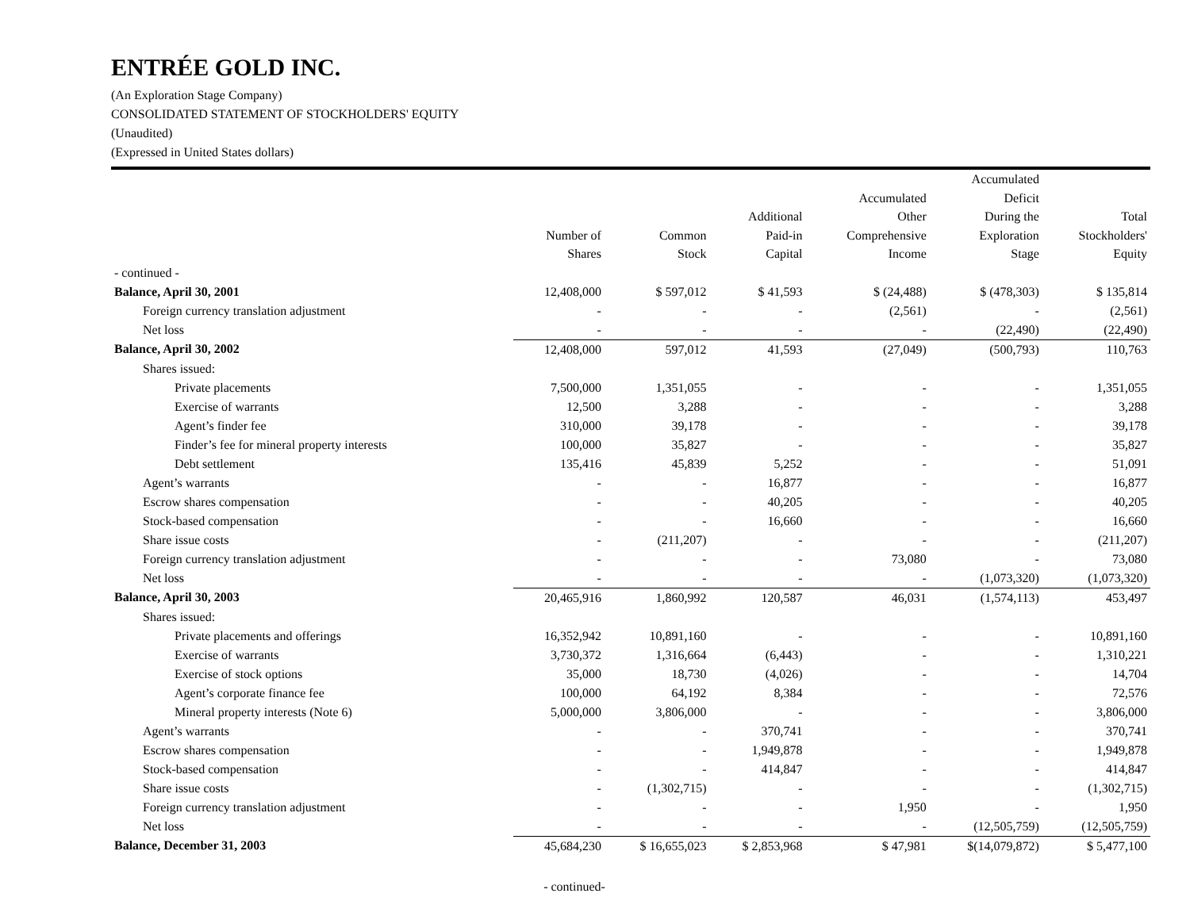ENTRÉE GOLD INC.
(An Exploration Stage Company)
CONSOLIDATED STATEMENT OF STOCKHOLDERS' EQUITY
(Unaudited)
(Expressed in United States dollars)
| | Number of Shares | Common Stock | Additional Paid-in Capital | Accumulated Other Comprehensive Income | Accumulated Deficit During the Exploration Stage | Total Stockholders' Equity |
| --- | --- | --- | --- | --- | --- | --- |
| - continued - | | | | | | |
| Balance, April 30, 2001 | 12,408,000 | $ 597,012 | $ 41,593 | $ (24,488) | $ (478,303) | $ 135,814 |
| Foreign currency translation adjustment | - | - | - | (2,561) | - | (2,561) |
| Net loss | - | - | - | - | (22,490) | (22,490) |
| Balance, April 30, 2002 | 12,408,000 | 597,012 | 41,593 | (27,049) | (500,793) | 110,763 |
| Shares issued: | | | | | | |
| Private placements | 7,500,000 | 1,351,055 | - | - | - | 1,351,055 |
| Exercise of warrants | 12,500 | 3,288 | - | - | - | 3,288 |
| Agent’s finder fee | 310,000 | 39,178 | - | - | - | 39,178 |
| Finder’s fee for mineral property interests | 100,000 | 35,827 | - | - | - | 35,827 |
| Debt settlement | 135,416 | 45,839 | 5,252 | - | - | 51,091 |
| Agent’s warrants | - | - | 16,877 | - | - | 16,877 |
| Escrow shares compensation | - | - | 40,205 | - | - | 40,205 |
| Stock-based compensation | - | - | 16,660 | - | - | 16,660 |
| Share issue costs | - | (211,207) | - | - | - | (211,207) |
| Foreign currency translation adjustment | - | - | - | 73,080 | - | 73,080 |
| Net loss | - | - | - | - | (1,073,320) | (1,073,320) |
| Balance, April 30, 2003 | 20,465,916 | 1,860,992 | 120,587 | 46,031 | (1,574,113) | 453,497 |
| Shares issued: | | | | | | |
| Private placements and offerings | 16,352,942 | 10,891,160 | - | - | - | 10,891,160 |
| Exercise of warrants | 3,730,372 | 1,316,664 | (6,443) | - | - | 1,310,221 |
| Exercise of stock options | 35,000 | 18,730 | (4,026) | - | - | 14,704 |
| Agent’s corporate finance fee | 100,000 | 64,192 | 8,384 | - | - | 72,576 |
| Mineral property interests (Note 6) | 5,000,000 | 3,806,000 | - | - | - | 3,806,000 |
| Agent’s warrants | - | - | 370,741 | - | - | 370,741 |
| Escrow shares compensation | - | - | 1,949,878 | - | - | 1,949,878 |
| Stock-based compensation | - | - | 414,847 | - | - | 414,847 |
| Share issue costs | - | (1,302,715) | - | - | - | (1,302,715) |
| Foreign currency translation adjustment | - | - | - | 1,950 | - | 1,950 |
| Net loss | - | - | - | - | (12,505,759) | (12,505,759) |
| Balance, December 31, 2003 | 45,684,230 | $ 16,655,023 | $ 2,853,968 | $ 47,981 | $(14,079,872) | $ 5,477,100 |
- continued-